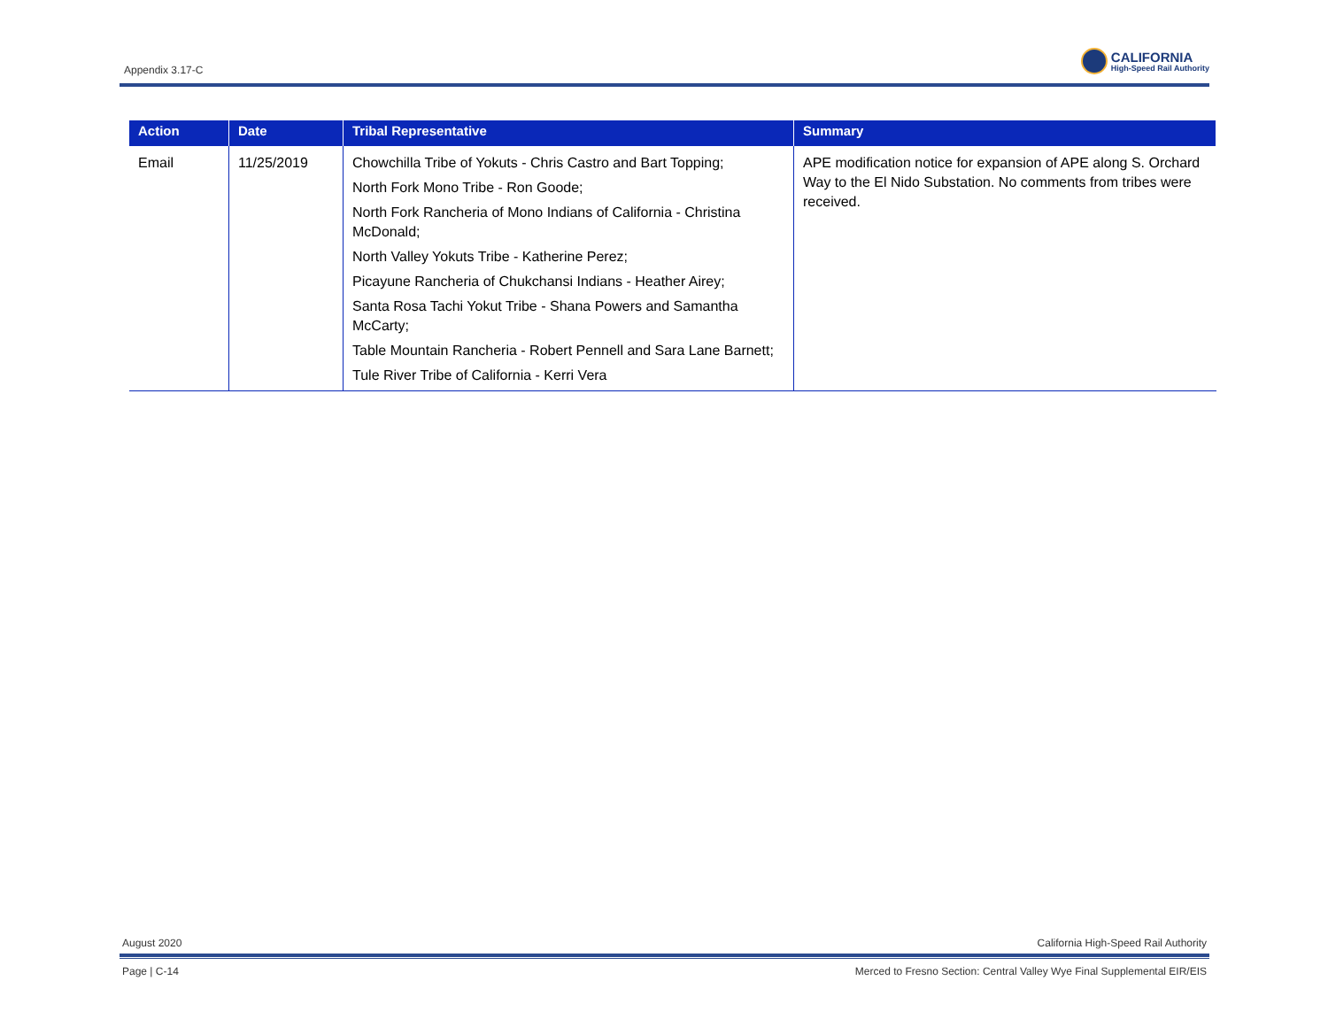Appendix 3.17-C
CALIFORNIA
High-Speed Rail Authority
| Action | Date | Tribal Representative | Summary |
| --- | --- | --- | --- |
| Email | 11/25/2019 | Chowchilla Tribe of Yokuts - Chris Castro and Bart Topping; North Fork Mono Tribe - Ron Goode; North Fork Rancheria of Mono Indians of California - Christina McDonald; North Valley Yokuts Tribe - Katherine Perez; Picayune Rancheria of Chukchansi Indians - Heather Airey; Santa Rosa Tachi Yokut Tribe - Shana Powers and Samantha McCarty; Table Mountain Rancheria - Robert Pennell and Sara Lane Barnett; Tule River Tribe of California - Kerri Vera | APE modification notice for expansion of APE along S. Orchard Way to the El Nido Substation. No comments from tribes were received. |
August 2020 California High-Speed Rail Authority
Page | C-14 Merced to Fresno Section: Central Valley Wye Final Supplemental EIR/EIS